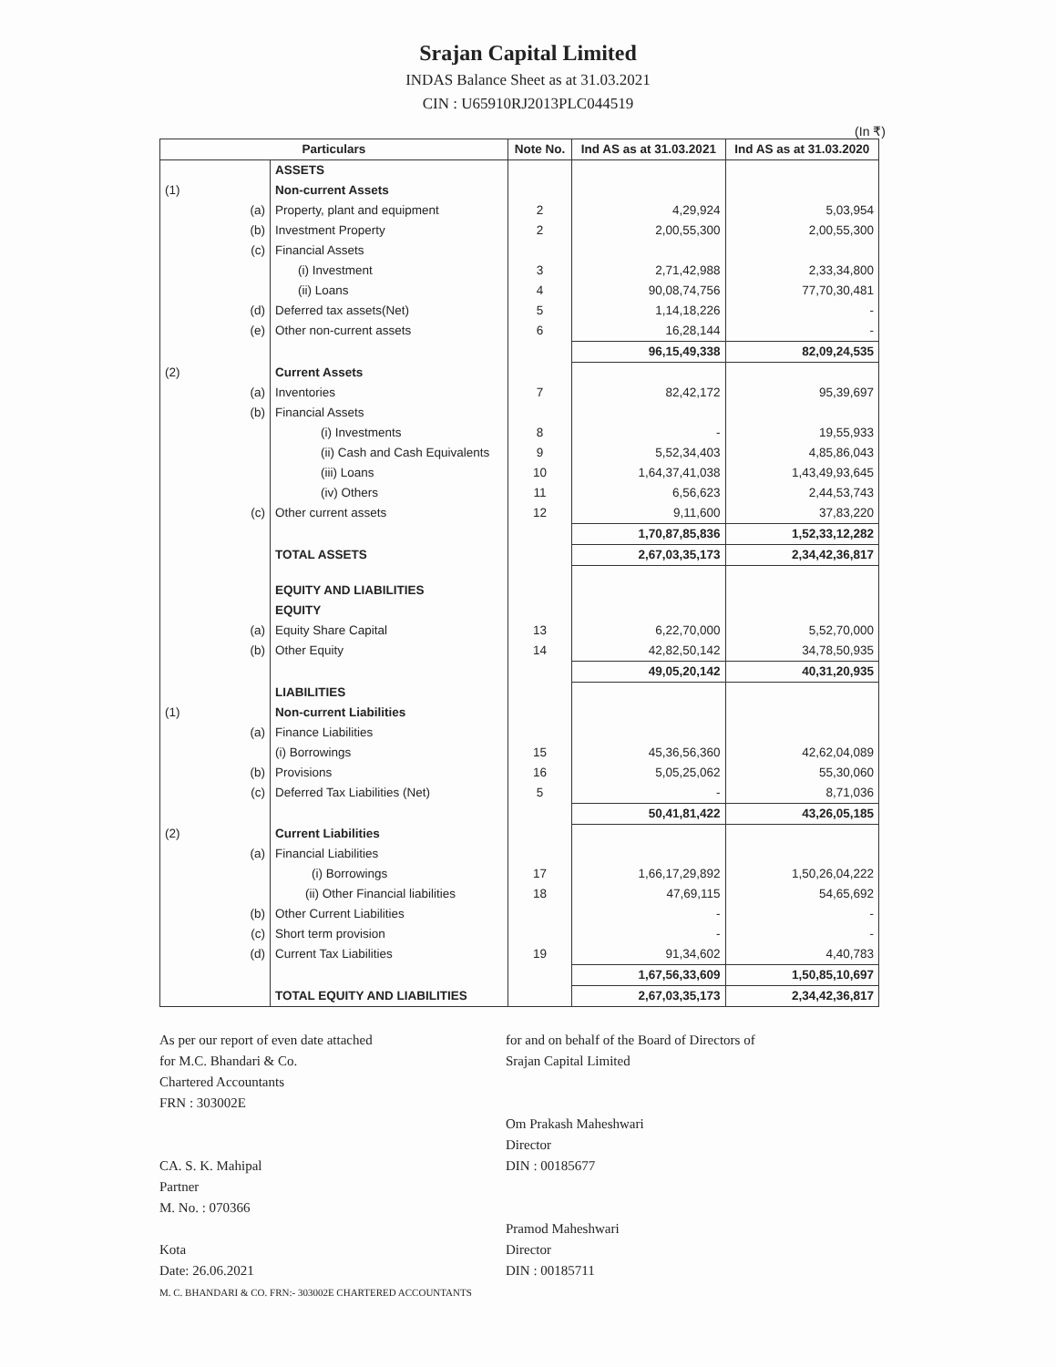Srajan Capital Limited
INDAS Balance Sheet as at 31.03.2021
CIN : U65910RJ2013PLC044519
(In ₹)
| Particulars | | Note No. | Ind AS as at 31.03.2021 | Ind AS as at 31.03.2020 |
| --- | --- | --- | --- | --- |
| | ASSETS | | | |
| (1) | Non-current Assets | | | |
| (a) | Property, plant and equipment | 2 | 4,29,924 | 5,03,954 |
| (b) | Investment Property | 2 | 2,00,55,300 | 2,00,55,300 |
| (c) | Financial Assets | | | |
| | (i) Investment | 3 | 2,71,42,988 | 2,33,34,800 |
| | (ii) Loans | 4 | 90,08,74,756 | 77,70,30,481 |
| (d) | Deferred tax assets(Net) | 5 | 1,14,18,226 | - |
| (e) | Other non-current assets | 6 | 16,28,144 | - |
| | | | 96,15,49,338 | 82,09,24,535 |
| (2) | Current Assets | | | |
| (a) | Inventories | 7 | 82,42,172 | 95,39,697 |
| (b) | Financial Assets | | | |
| | (i) Investments | 8 | - | 19,55,933 |
| | (ii) Cash and Cash Equivalents | 9 | 5,52,34,403 | 4,85,86,043 |
| | (iii) Loans | 10 | 1,64,37,41,038 | 1,43,49,93,645 |
| | (iv) Others | 11 | 6,56,623 | 2,44,53,743 |
| (c) | Other current assets | 12 | 9,11,600 | 37,83,220 |
| | | | 1,70,87,85,836 | 1,52,33,12,282 |
| | TOTAL ASSETS | | 2,67,03,35,173 | 2,34,42,36,817 |
| | EQUITY AND LIABILITIES | | | |
| | EQUITY | | | |
| (a) | Equity Share Capital | 13 | 6,22,70,000 | 5,52,70,000 |
| (b) | Other Equity | 14 | 42,82,50,142 | 34,78,50,935 |
| | | | 49,05,20,142 | 40,31,20,935 |
| | LIABILITIES | | | |
| (1) | Non-current Liabilities | | | |
| (a) | Finance Liabilities | | | |
| | (i) Borrowings | 15 | 45,36,56,360 | 42,62,04,089 |
| (b) | Provisions | 16 | 5,05,25,062 | 55,30,060 |
| (c) | Deferred Tax Liabilities (Net) | 5 | - | 8,71,036 |
| | | | 50,41,81,422 | 43,26,05,185 |
| (2) | Current Liabilities | | | |
| (a) | Financial Liabilities | | | |
| | (i) Borrowings | 17 | 1,66,17,29,892 | 1,50,26,04,222 |
| | (ii) Other Financial liabilities | 18 | 47,69,115 | 54,65,692 |
| (b) | Other Current Liabilities | | - | - |
| (c) | Short term provision | | - | - |
| (d) | Current Tax Liabilities | 19 | 91,34,602 | 4,40,783 |
| | | | 1,67,56,33,609 | 1,50,85,10,697 |
| | TOTAL EQUITY AND LIABILITIES | | 2,67,03,35,173 | 2,34,42,36,817 |
As per our report of even date attached
for M.C. Bhandari & Co.
Chartered Accountants
FRN : 303002E
CA. S. K. Mahipal
Partner
M. No. : 070366
Kota
Date: 26.06.2021
M. C. BHANDARI & CO. FRN:- 303002E CHARTERED ACCOUNTANTS
for and on behalf of the Board of Directors of
Srajan Capital Limited
Om Prakash Maheshwari
Director
DIN : 00185677
Pramod Maheshwari
Director
DIN : 00185711